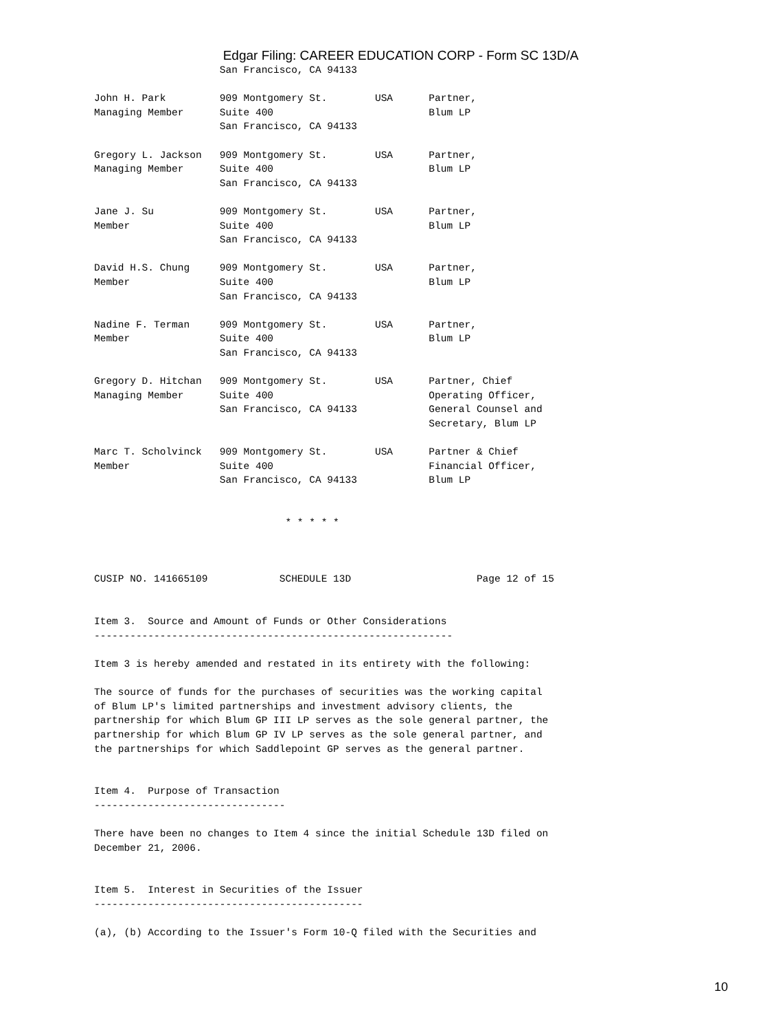Edgar Filing: CAREER EDUCATION CORP - Form SC 13D/A
San Francisco, CA 94133 John H. Park 909 Montgomery St. USA Partner, Managing Member Suite 400 Blum LP San Francisco, CA 94133 Gregory L. Jackson 909 Montgomery St. USA Partner, Managing Member Suite 400 Blum LP San Francisco, CA 94133 Jane J. Su 909 Montgomery St. USA Partner, Member Suite 400 Blum LP San Francisco, CA 94133 David H.S. Chung 909 Montgomery St. USA Partner, Member Suite 400 Blum LP San Francisco, CA 94133 Nadine F. Terman 909 Montgomery St. USA Partner, Member Suite 400 Blum LP San Francisco, CA 94133 Gregory D. Hitchan 909 Montgomery St. USA Partner, Chief Managing Member Suite 400 Operating Officer, San Francisco, CA 94133 General Counsel and Secretary, Blum LP Marc T. Scholvinck 909 Montgomery St. USA Partner & Chief Member Suite 400 Financial Officer, San Francisco, CA 94133 Blum LP * * * * * CUSIP NO. 141665109 SCHEDULE 13D Page 12 of 15 Item 3. Source and Amount of Funds or Other Considerations ------------------------------------------------------------ Item 3 is hereby amended and restated in its entirety with the following: The source of funds for the purchases of securities was the working capital of Blum LP's limited partnerships and investment advisory clients, the partnership for which Blum GP III LP serves as the sole general partner, the partnership for which Blum GP IV LP serves as the sole general partner, and the partnerships for which Saddlepoint GP serves as the general partner. Item 4. Purpose of Transaction -------------------------------- There have been no changes to Item 4 since the initial Schedule 13D filed on December 21, 2006. Item 5. Interest in Securities of the Issuer --------------------------------------------- (a), (b) According to the Issuer's Form 10-Q filed with the Securities and
10